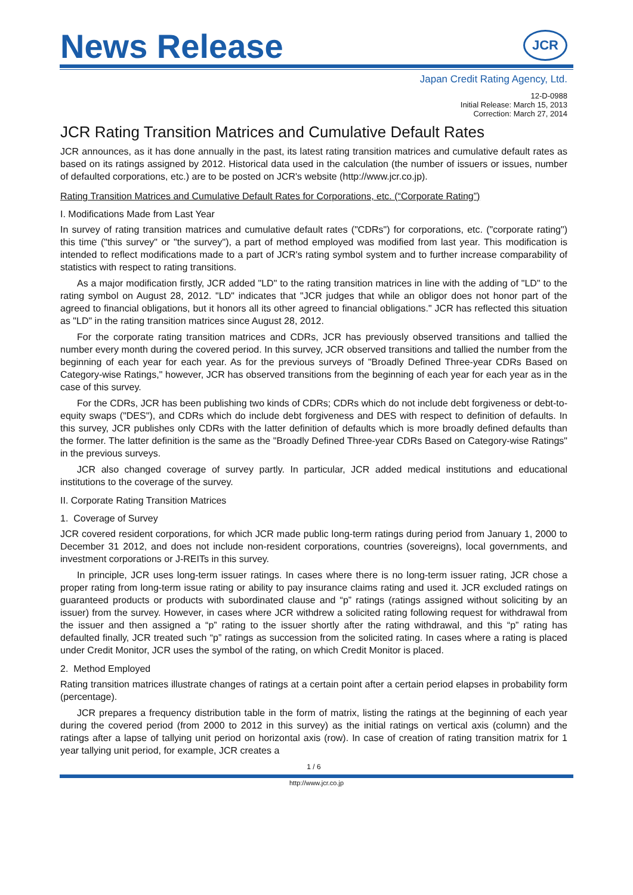News Release
JCR
Japan Credit Rating Agency, Ltd.
12-D-0988
Initial Release: March 15, 2013
Correction: March 27, 2014
JCR Rating Transition Matrices and Cumulative Default Rates
JCR announces, as it has done annually in the past, its latest rating transition matrices and cumulative default rates as based on its ratings assigned by 2012. Historical data used in the calculation (the number of issuers or issues, number of defaulted corporations, etc.) are to be posted on JCR's website (http://www.jcr.co.jp).
Rating Transition Matrices and Cumulative Default Rates for Corporations, etc. (“Corporate Rating”)
I. Modifications Made from Last Year
In survey of rating transition matrices and cumulative default rates ("CDRs") for corporations, etc. ("corporate rating") this time ("this survey" or "the survey"), a part of method employed was modified from last year. This modification is intended to reflect modifications made to a part of JCR's rating symbol system and to further increase comparability of statistics with respect to rating transitions.
As a major modification firstly, JCR added "LD" to the rating transition matrices in line with the adding of "LD" to the rating symbol on August 28, 2012. "LD" indicates that "JCR judges that while an obligor does not honor part of the agreed to financial obligations, but it honors all its other agreed to financial obligations." JCR has reflected this situation as "LD" in the rating transition matrices since August 28, 2012.
For the corporate rating transition matrices and CDRs, JCR has previously observed transitions and tallied the number every month during the covered period. In this survey, JCR observed transitions and tallied the number from the beginning of each year for each year. As for the previous surveys of "Broadly Defined Three-year CDRs Based on Category-wise Ratings," however, JCR has observed transitions from the beginning of each year for each year as in the case of this survey.
For the CDRs, JCR has been publishing two kinds of CDRs; CDRs which do not include debt forgiveness or debt-to-equity swaps ("DES"), and CDRs which do include debt forgiveness and DES with respect to definition of defaults. In this survey, JCR publishes only CDRs with the latter definition of defaults which is more broadly defined defaults than the former. The latter definition is the same as the "Broadly Defined Three-year CDRs Based on Category-wise Ratings" in the previous surveys.
JCR also changed coverage of survey partly. In particular, JCR added medical institutions and educational institutions to the coverage of the survey.
II. Corporate Rating Transition Matrices
1. Coverage of Survey
JCR covered resident corporations, for which JCR made public long-term ratings during period from January 1, 2000 to December 31 2012, and does not include non-resident corporations, countries (sovereigns), local governments, and investment corporations or J-REITs in this survey.
In principle, JCR uses long-term issuer ratings. In cases where there is no long-term issuer rating, JCR chose a proper rating from long-term issue rating or ability to pay insurance claims rating and used it. JCR excluded ratings on guaranteed products or products with subordinated clause and “p” ratings (ratings assigned without soliciting by an issuer) from the survey. However, in cases where JCR withdrew a solicited rating following request for withdrawal from the issuer and then assigned a “p” rating to the issuer shortly after the rating withdrawal, and this “p” rating has defaulted finally, JCR treated such “p” ratings as succession from the solicited rating. In cases where a rating is placed under Credit Monitor, JCR uses the symbol of the rating, on which Credit Monitor is placed.
2. Method Employed
Rating transition matrices illustrate changes of ratings at a certain point after a certain period elapses in probability form (percentage).
JCR prepares a frequency distribution table in the form of matrix, listing the ratings at the beginning of each year during the covered period (from 2000 to 2012 in this survey) as the initial ratings on vertical axis (column) and the ratings after a lapse of tallying unit period on horizontal axis (row). In case of creation of rating transition matrix for 1 year tallying unit period, for example, JCR creates a
1 / 6
http://www.jcr.co.jp